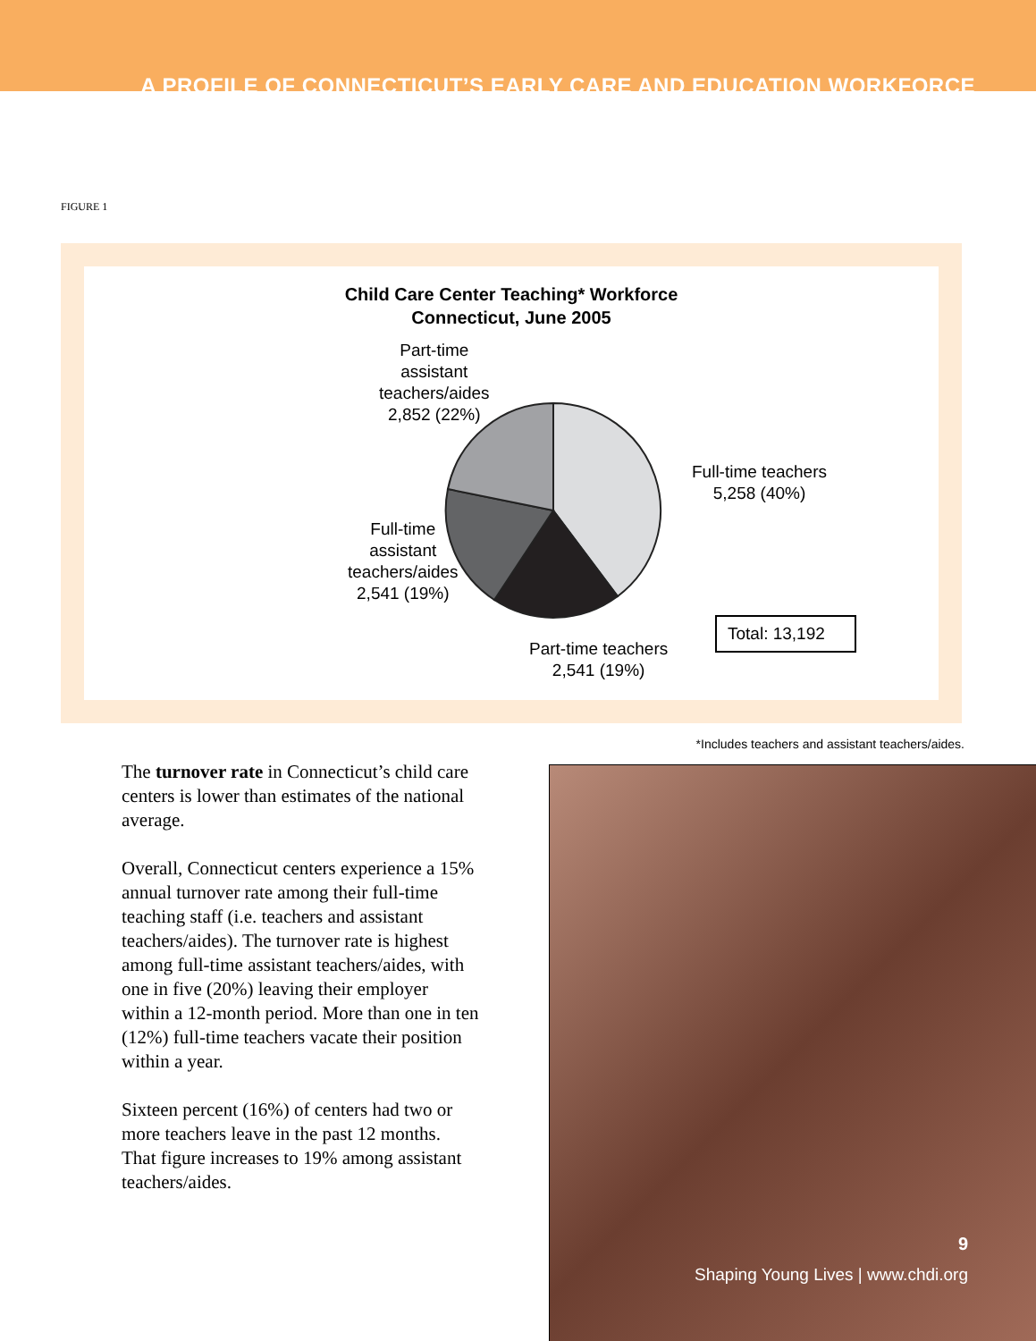A PROFILE OF CONNECTICUT’S EARLY CARE AND EDUCATION WORKFORCE
FIGURE 1
Child Care Center Teaching* Workforce
Connecticut, June 2005
Part-time
assistant
teachers/aides
2,852 (22%)
Full-time teachers
5,258 (40%)
Full-time
assistant
teachers/aides
2,541 (19%)
Part-time teachers
2,541 (19%)
Total: 13,192
*Includes teachers and assistant teachers/aides.
The turnover rate in Connecticut’s child care centers is lower than estimates of the national average.
Overall, Connecticut centers experience a 15% annual turnover rate among their full-time teaching staff (i.e. teachers and assistant teachers/aides). The turnover rate is highest among full-time assistant teachers/aides, with one in five (20%) leaving their employer within a 12-month period. More than one in ten (12%) full-time teachers vacate their position within a year.
Sixteen percent (16%) of centers had two or more teachers leave in the past 12 months. That figure increases to 19% among assistant teachers/aides.
9
Shaping Young Lives | www.chdi.org